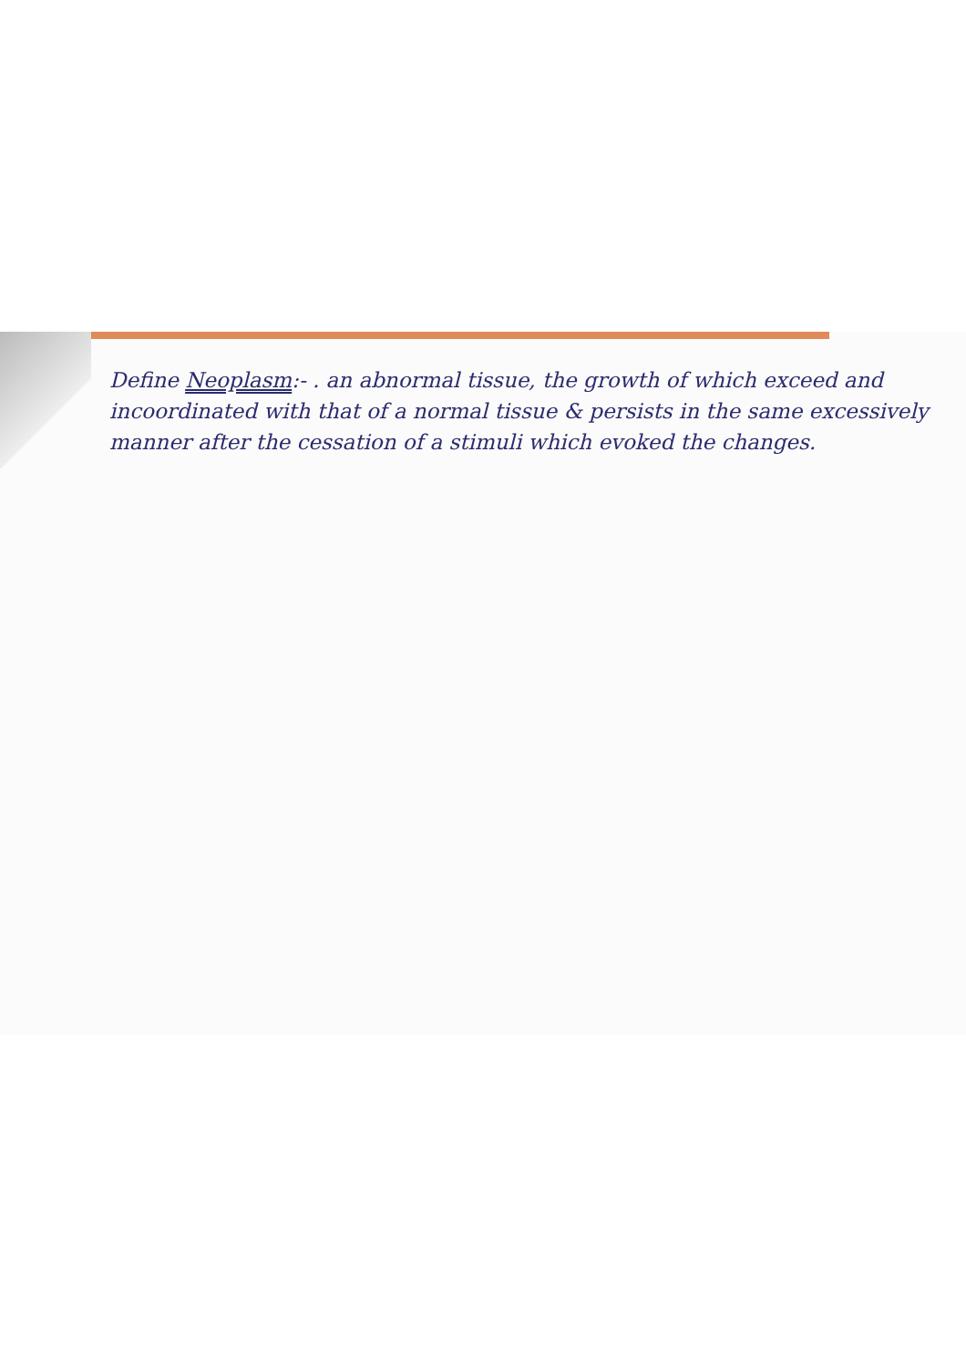Define Neoplasm:- . an abnormal tissue, the growth of which exceed and incoordinated with that of a normal tissue & persists in the same excessively manner after the cessation of a stimuli which evoked the changes.